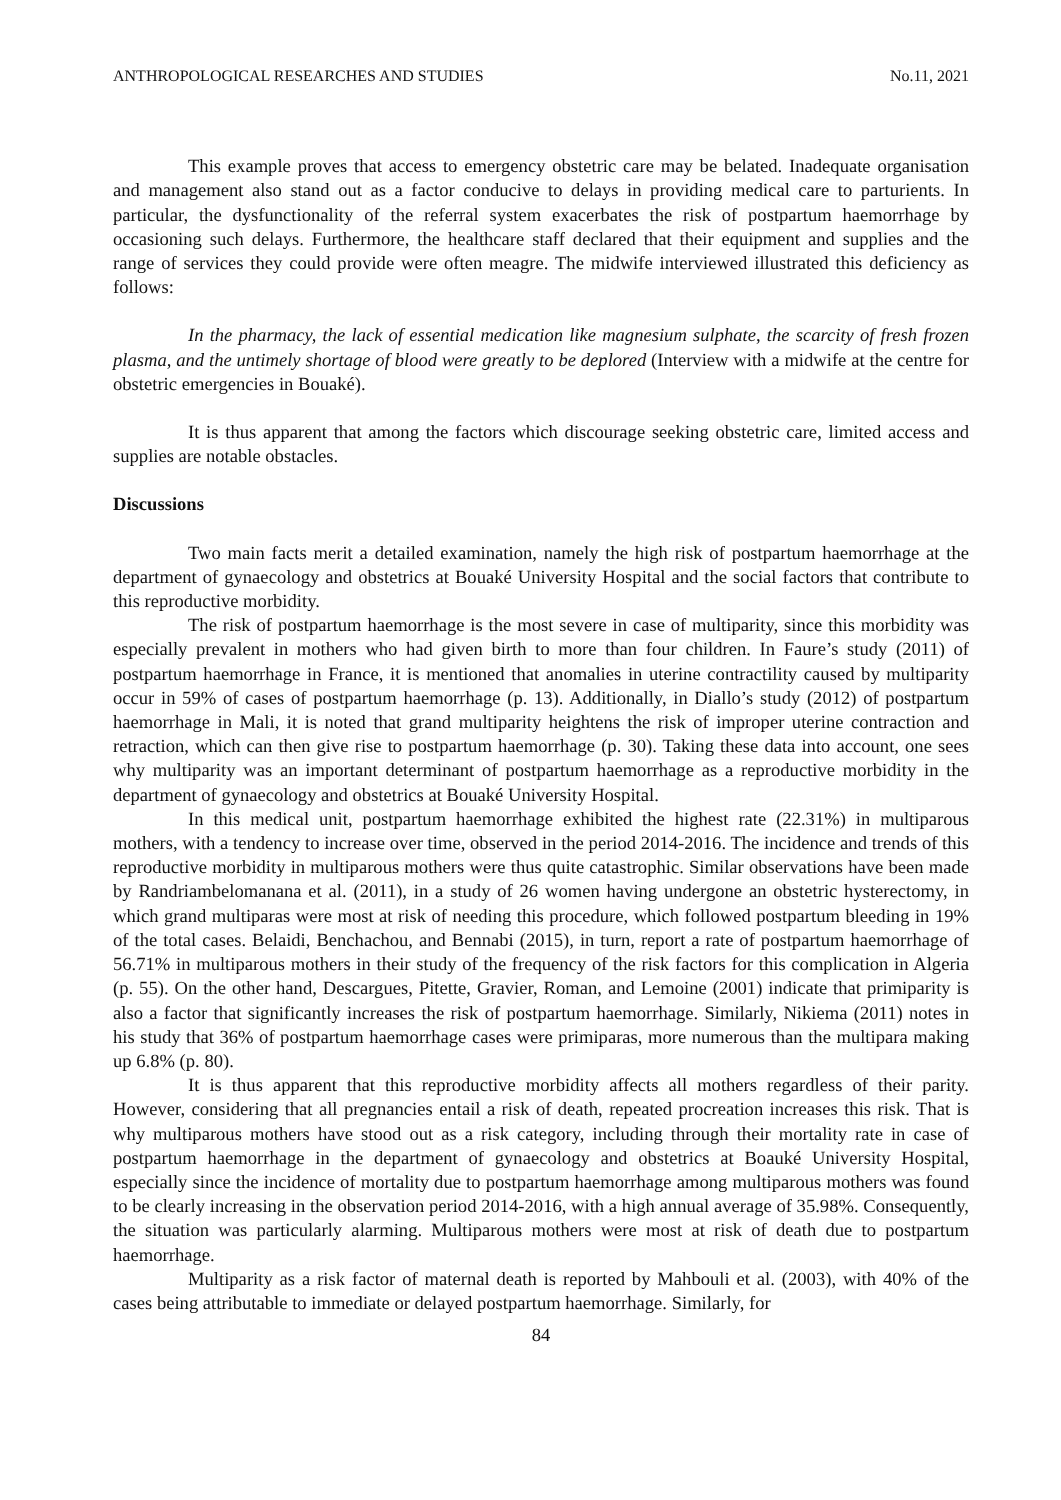ANTHROPOLOGICAL RESEARCHES AND STUDIES No.11, 2021
This example proves that access to emergency obstetric care may be belated. Inadequate organisation and management also stand out as a factor conducive to delays in providing medical care to parturients. In particular, the dysfunctionality of the referral system exacerbates the risk of postpartum haemorrhage by occasioning such delays. Furthermore, the healthcare staff declared that their equipment and supplies and the range of services they could provide were often meagre. The midwife interviewed illustrated this deficiency as follows:
In the pharmacy, the lack of essential medication like magnesium sulphate, the scarcity of fresh frozen plasma, and the untimely shortage of blood were greatly to be deplored (Interview with a midwife at the centre for obstetric emergencies in Bouaké).
It is thus apparent that among the factors which discourage seeking obstetric care, limited access and supplies are notable obstacles.
Discussions
Two main facts merit a detailed examination, namely the high risk of postpartum haemorrhage at the department of gynaecology and obstetrics at Bouaké University Hospital and the social factors that contribute to this reproductive morbidity.
The risk of postpartum haemorrhage is the most severe in case of multiparity, since this morbidity was especially prevalent in mothers who had given birth to more than four children. In Faure’s study (2011) of postpartum haemorrhage in France, it is mentioned that anomalies in uterine contractility caused by multiparity occur in 59% of cases of postpartum haemorrhage (p. 13). Additionally, in Diallo’s study (2012) of postpartum haemorrhage in Mali, it is noted that grand multiparity heightens the risk of improper uterine contraction and retraction, which can then give rise to postpartum haemorrhage (p. 30). Taking these data into account, one sees why multiparity was an important determinant of postpartum haemorrhage as a reproductive morbidity in the department of gynaecology and obstetrics at Bouaké University Hospital.
In this medical unit, postpartum haemorrhage exhibited the highest rate (22.31%) in multiparous mothers, with a tendency to increase over time, observed in the period 2014-2016. The incidence and trends of this reproductive morbidity in multiparous mothers were thus quite catastrophic. Similar observations have been made by Randriambelomanana et al. (2011), in a study of 26 women having undergone an obstetric hysterectomy, in which grand multiparas were most at risk of needing this procedure, which followed postpartum bleeding in 19% of the total cases. Belaidi, Benchachou, and Bennabi (2015), in turn, report a rate of postpartum haemorrhage of 56.71% in multiparous mothers in their study of the frequency of the risk factors for this complication in Algeria (p. 55). On the other hand, Descargues, Pitette, Gravier, Roman, and Lemoine (2001) indicate that primiparity is also a factor that significantly increases the risk of postpartum haemorrhage. Similarly, Nikiema (2011) notes in his study that 36% of postpartum haemorrhage cases were primiparas, more numerous than the multipara making up 6.8% (p. 80).
It is thus apparent that this reproductive morbidity affects all mothers regardless of their parity. However, considering that all pregnancies entail a risk of death, repeated procreation increases this risk. That is why multiparous mothers have stood out as a risk category, including through their mortality rate in case of postpartum haemorrhage in the department of gynaecology and obstetrics at Boauké University Hospital, especially since the incidence of mortality due to postpartum haemorrhage among multiparous mothers was found to be clearly increasing in the observation period 2014-2016, with a high annual average of 35.98%. Consequently, the situation was particularly alarming. Multiparous mothers were most at risk of death due to postpartum haemorrhage.
Multiparity as a risk factor of maternal death is reported by Mahbouli et al. (2003), with 40% of the cases being attributable to immediate or delayed postpartum haemorrhage. Similarly, for
84